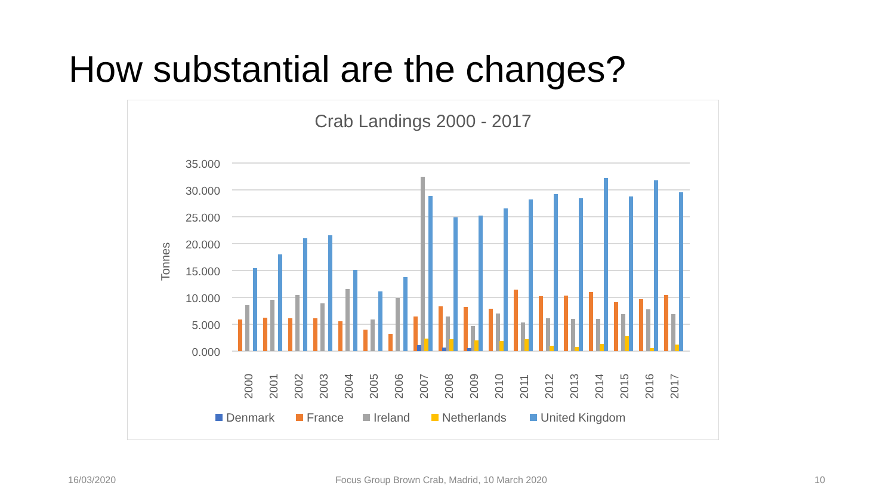How substantial are the changes?
Crab Landings 2000 - 2017
Tonnes
35.000
30.000
25.000
20.000
15.000
10.000
5.000
0.000
2000
2001
2002
2003
2004
2005
2006
2007
2008
2009
2010
2011
2012
2013
2014
2015
2016
2017
Denmark
France
Ireland
Netherlands
United Kingdom
16/03/2020
Focus Group Brown Crab, Madrid, 10 March 2020
10